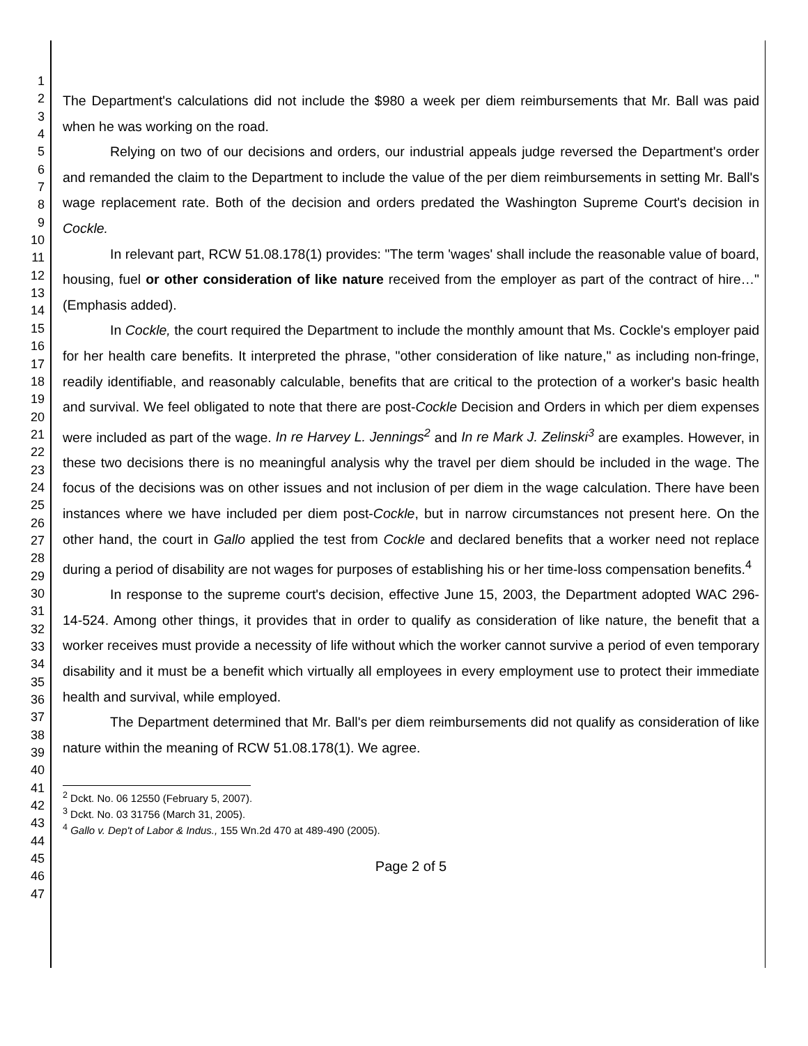1
2
3
4
5
6
7
8
9
10
11
12
13
14
15
16
17
18
19
20
21
22
23
24
25
26
27
28
29
30
31
32
33
34
35
36
37
38
39
40
41
42
43
44
45
46
47
The Department's calculations did not include the $980 a week per diem reimbursements that Mr. Ball was paid when he was working on the road.
Relying on two of our decisions and orders, our industrial appeals judge reversed the Department's order and remanded the claim to the Department to include the value of the per diem reimbursements in setting Mr. Ball's wage replacement rate. Both of the decision and orders predated the Washington Supreme Court's decision in Cockle.
In relevant part, RCW 51.08.178(1) provides: "The term 'wages' shall include the reasonable value of board, housing, fuel or other consideration of like nature received from the employer as part of the contract of hire…"(Emphasis added).
In Cockle, the court required the Department to include the monthly amount that Ms. Cockle's employer paid for her health care benefits. It interpreted the phrase, "other consideration of like nature," as including non-fringe, readily identifiable, and reasonably calculable, benefits that are critical to the protection of a worker's basic health and survival. We feel obligated to note that there are post-Cockle Decision and Orders in which per diem expenses were included as part of the wage. In re Harvey L. Jennings<sup>2</sup> and In re Mark J. Zelinski<sup>3</sup> are examples. However, in these two decisions there is no meaningful analysis why the travel per diem should be included in the wage. The focus of the decisions was on other issues and not inclusion of per diem in the wage calculation. There have been instances where we have included per diem post-Cockle, but in narrow circumstances not present here. On the other hand, the court in Gallo applied the test from Cockle and declared benefits that a worker need not replace during a period of disability are not wages for purposes of establishing his or her time-loss compensation benefits.<sup>4</sup>
In response to the supreme court's decision, effective June 15, 2003, the Department adopted WAC 296-14-524. Among other things, it provides that in order to qualify as consideration of like nature, the benefit that a worker receives must provide a necessity of life without which the worker cannot survive a period of even temporary disability and it must be a benefit which virtually all employees in every employment use to protect their immediate health and survival, while employed.
The Department determined that Mr. Ball's per diem reimbursements did not qualify as consideration of like nature within the meaning of RCW 51.08.178(1). We agree.
<sup>2</sup> Dckt. No. 06 12550 (February 5, 2007).
<sup>3</sup> Dckt. No. 03 31756 (March 31, 2005).
<sup>4</sup> Gallo v. Dep't of Labor & Indus., 155 Wn.2d 470 at 489-490 (2005).
Page 2 of 5